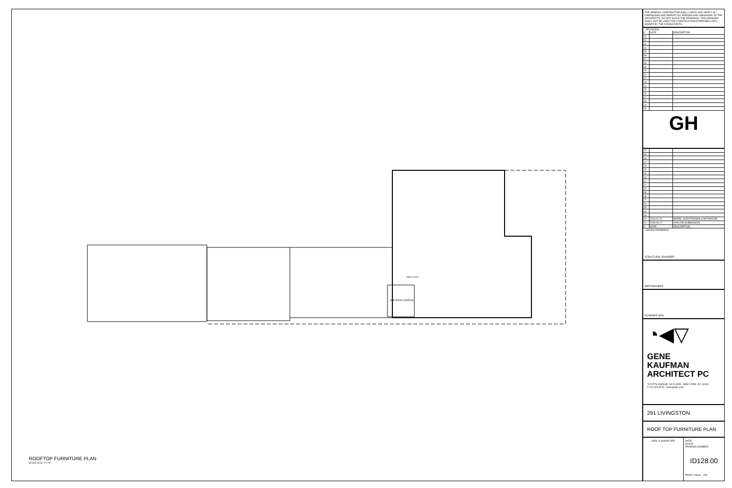ELEVATOR OVERUN
LINEN CHUTE
ROOFTOP FURNITURE PLAN
SCALE:3/16" = 1'-0"
THE GENERAL CONTRACTOR SHALL CHECK AND VERIFY ALL DIMENSIONS AND REPORT ALL ERRORS AND OMISSIONS TO THE ARCHITECTS. DO NOT SCALE THE DRAWINGS. THIS DRAWING SHALL NOT BE USED FOR CONSTRUCTION PURPOSES UNTIL SIGNED BY THE CONSULTANTS.
REVISIONS:
| # | DATE | DESCRIPTION |
| 01 | | |
| 02 | | |
| 03 | | |
| 04 | | |
| 05 | | |
| 06 | | |
| 07 | | |
| 08 | | |
| 09 | | |
| 10 | | |
| 11 | | |
| 12 | | |
| 13 | | |
| 14 | | |
| 15 | | |
| 16 | | |
| 17 | | |
| 18 | | |
| 19 | | |
| 20 | | |
GH
| 20 | | |
| 19 | | |
| 18 | | |
| 17 | | |
| 16 | | |
| 15 | | |
| 14 | | |
| 13 | | |
| 12 | | |
| 11 | | |
| 10 | | |
| 09 | | |
| 08 | | |
| 07 | | |
| 06 | | |
| 05 | | |
| 04 | | |
| 03 | | |
| 02 | 2019.02.22 | MODEL GUESTROOMS & BATHROOM |
| 01 | 2018.08.17 | 100% DD SUBMISSION |
| # | DATE | DESCRIPTION |
ISSUED DRAWINGS:
STRUCTURAL ENGINEER
MEP ENGINEER
EXAMINER SEAL
◔◀▽
GENE
KAUFMAN
ARCHITECT PC
79 FIFTH AVENUE, 18 FLOOR - NEW YORK, NY 10003
T 212 625 8700 www.gkapc.com
291 LIVINGSTON
ROOF TOP FURNITURE PLAN
SEAL & SIGNATURE DATE:
SCALE:
DRAWING NUMBER:
ID128.00
PAGE # Value 200